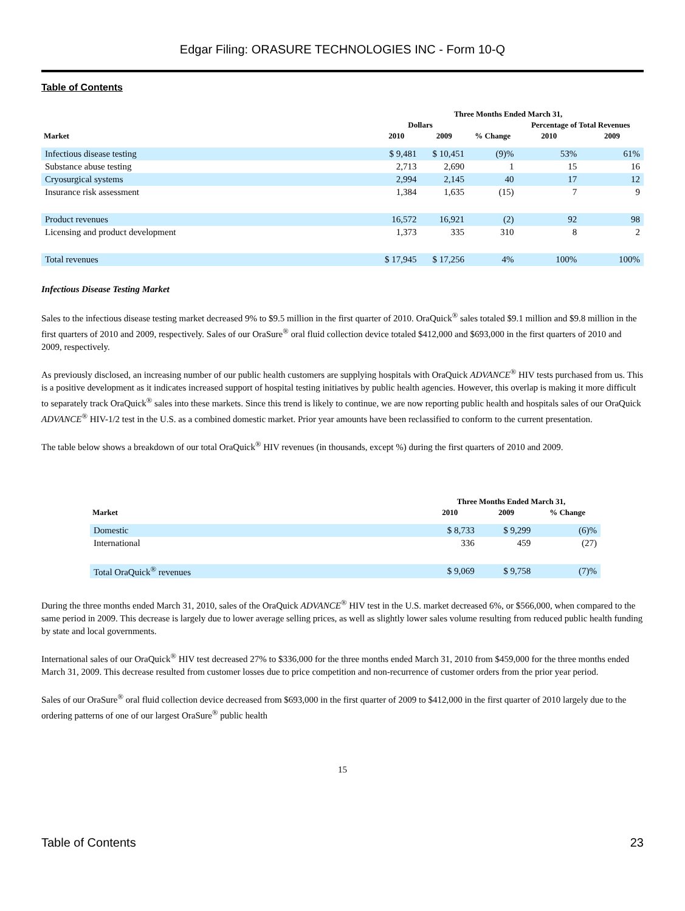Edgar Filing: ORASURE TECHNOLOGIES INC - Form 10-Q
Table of Contents
| | Three Months Ended March 31, | | | | |
| --- | --- | --- | --- | --- | --- |
| | Dollars | | | Percentage of Total Revenues | |
| Market | 2010 | 2009 | % Change | 2010 | 2009 |
| Infectious disease testing | $ 9,481 | $ 10,451 | (9)% | 53% | 61% |
| Substance abuse testing | 2,713 | 2,690 | 1 | 15 | 16 |
| Cryosurgical systems | 2,994 | 2,145 | 40 | 17 | 12 |
| Insurance risk assessment | 1,384 | 1,635 | (15) | 7 | 9 |
| Product revenues | 16,572 | 16,921 | (2) | 92 | 98 |
| Licensing and product development | 1,373 | 335 | 310 | 8 | 2 |
| Total revenues | $ 17,945 | $ 17,256 | 4% | 100% | 100% |
Infectious Disease Testing Market
Sales to the infectious disease testing market decreased 9% to $9.5 million in the first quarter of 2010. OraQuick<sup>®</sup> sales totaled $9.1 million and $9.8 million in the first quarters of 2010 and 2009, respectively. Sales of our OraSure<sup>®</sup> oral fluid collection device totaled $412,000 and $693,000 in the first quarters of 2010 and 2009, respectively.
As previously disclosed, an increasing number of our public health customers are supplying hospitals with OraQuick ADVANCE<sup>®</sup> HIV tests purchased from us. This is a positive development as it indicates increased support of hospital testing initiatives by public health agencies. However, this overlap is making it more difficult to separately track OraQuick<sup>®</sup> sales into these markets. Since this trend is likely to continue, we are now reporting public health and hospitals sales of our OraQuick ADVANCE<sup>®</sup> HIV-1/2 test in the U.S. as a combined domestic market. Prior year amounts have been reclassified to conform to the current presentation.
The table below shows a breakdown of our total OraQuick<sup>®</sup> HIV revenues (in thousands, except %) during the first quarters of 2010 and 2009.
| | Three Months Ended March 31, | | |
| --- | --- | --- | --- |
| Market | 2010 | 2009 | % Change |
| Domestic | $ 8,733 | $ 9,299 | (6)% |
| International | 336 | 459 | (27) |
| Total OraQuick<sup>®</sup> revenues | $ 9,069 | $ 9,758 | (7)% |
During the three months ended March 31, 2010, sales of the OraQuick ADVANCE<sup>®</sup> HIV test in the U.S. market decreased 6%, or $566,000, when compared to the same period in 2009. This decrease is largely due to lower average selling prices, as well as slightly lower sales volume resulting from reduced public health funding by state and local governments.
International sales of our OraQuick<sup>®</sup> HIV test decreased 27% to $336,000 for the three months ended March 31, 2010 from $459,000 for the three months ended March 31, 2009. This decrease resulted from customer losses due to price competition and non-recurrence of customer orders from the prior year period.
Sales of our OraSure<sup>®</sup> oral fluid collection device decreased from $693,000 in the first quarter of 2009 to $412,000 in the first quarter of 2010 largely due to the ordering patterns of one of our largest OraSure<sup>®</sup> public health
15
Table of Contents 23